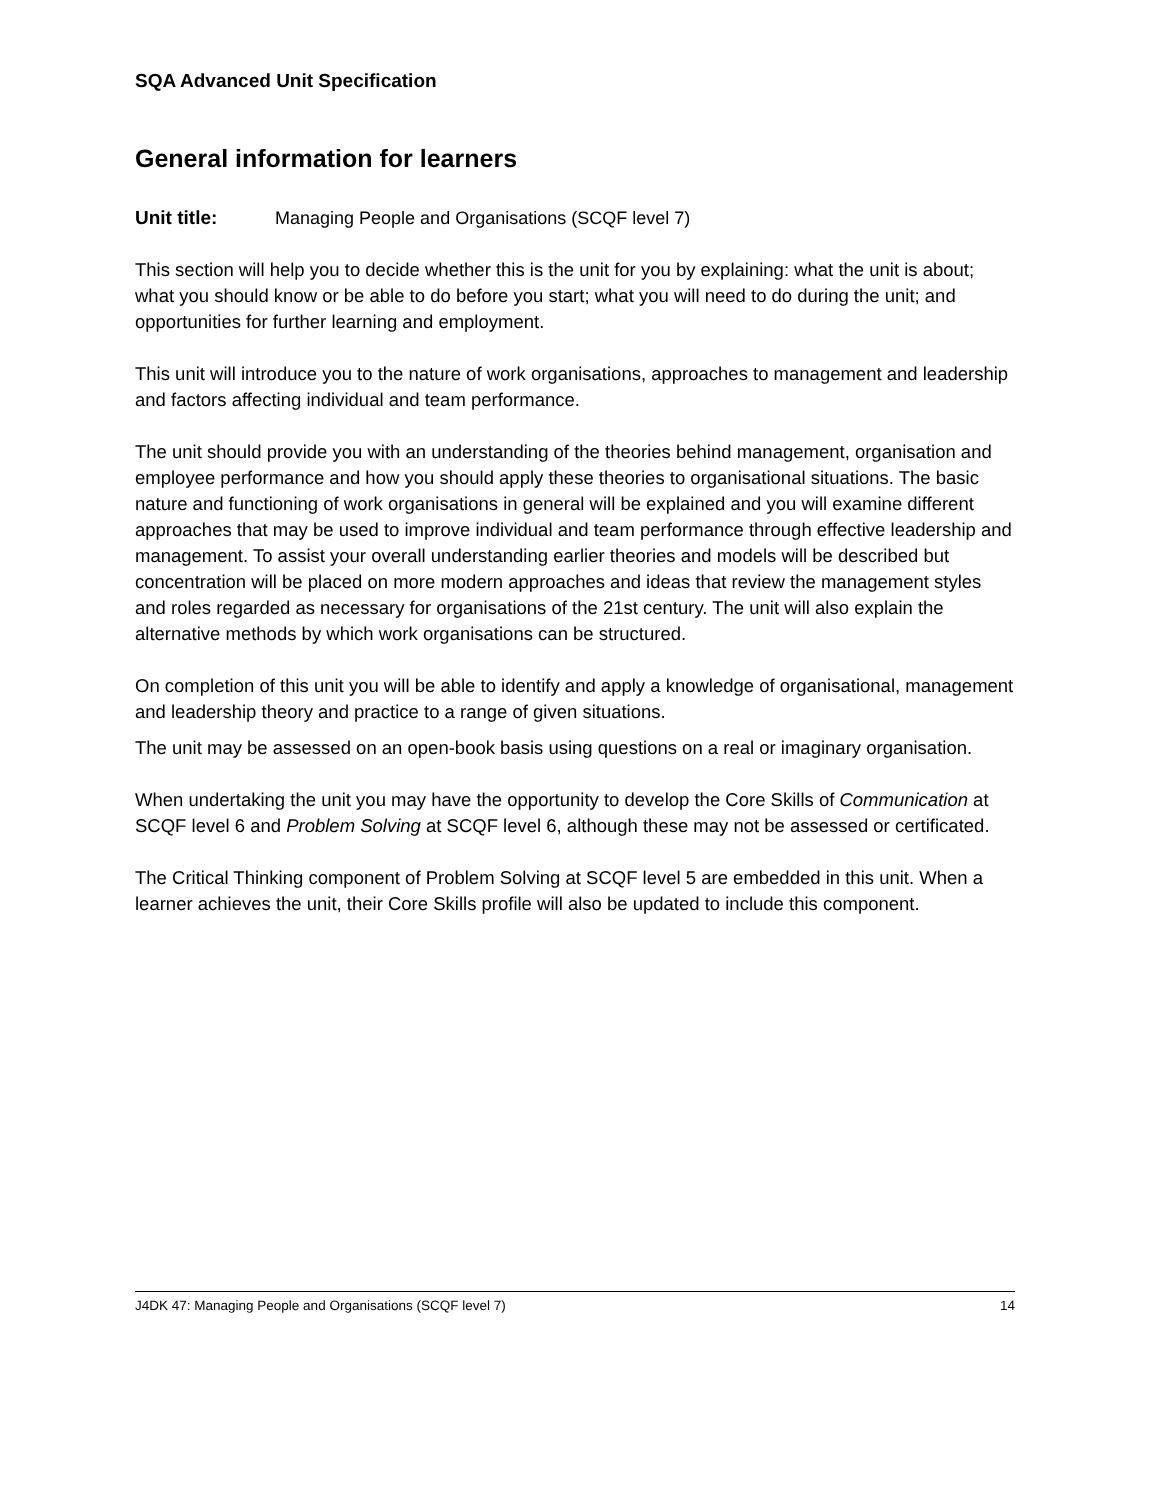SQA Advanced Unit Specification
General information for learners
Unit title: Managing People and Organisations (SCQF level 7)
This section will help you to decide whether this is the unit for you by explaining: what the unit is about; what you should know or be able to do before you start; what you will need to do during the unit; and opportunities for further learning and employment.
This unit will introduce you to the nature of work organisations, approaches to management and leadership and factors affecting individual and team performance.
The unit should provide you with an understanding of the theories behind management, organisation and employee performance and how you should apply these theories to organisational situations. The basic nature and functioning of work organisations in general will be explained and you will examine different approaches that may be used to improve individual and team performance through effective leadership and management. To assist your overall understanding earlier theories and models will be described but concentration will be placed on more modern approaches and ideas that review the management styles and roles regarded as necessary for organisations of the 21st century. The unit will also explain the alternative methods by which work organisations can be structured.
On completion of this unit you will be able to identify and apply a knowledge of organisational, management and leadership theory and practice to a range of given situations.
The unit may be assessed on an open-book basis using questions on a real or imaginary organisation.
When undertaking the unit you may have the opportunity to develop the Core Skills of Communication at SCQF level 6 and Problem Solving at SCQF level 6, although these may not be assessed or certificated.
The Critical Thinking component of Problem Solving at SCQF level 5 are embedded in this unit. When a learner achieves the unit, their Core Skills profile will also be updated to include this component.
J4DK 47: Managing People and Organisations (SCQF level 7) 14